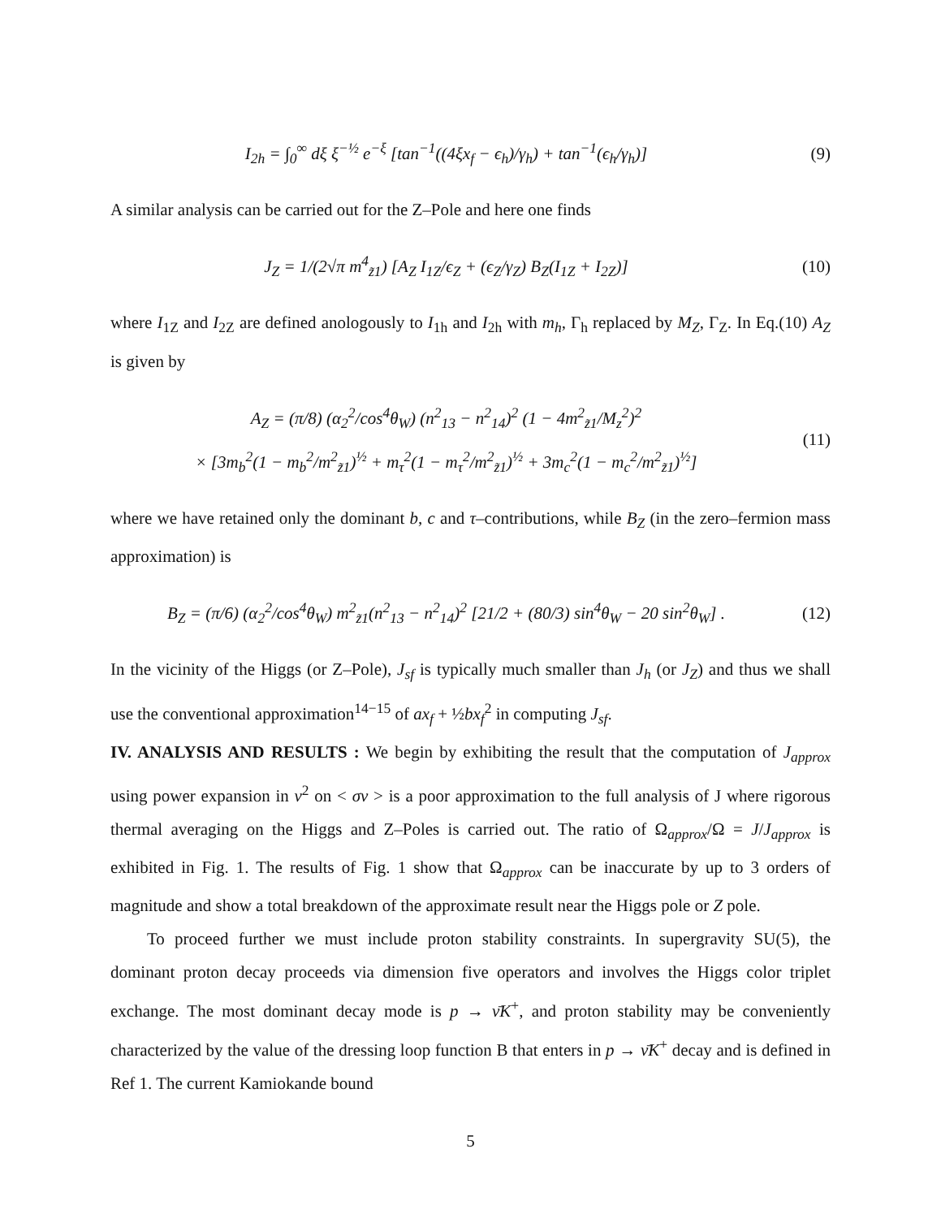I<sub>2h</sub> = ∫<sub>0</sub><sup>∞</sup> dξ ξ<sup>−½</sup> e<sup>−ξ</sup> [tan<sup>−1</sup>((4ξx<sub>f</sub> − ϵ<sub>h</sub>)/γ<sub>h</sub>) + tan<sup>−1</sup>(ϵ<sub>h</sub>/γ<sub>h</sub>)]
(9)
A similar analysis can be carried out for the Z–Pole and here one finds
J<sub>Z</sub> = 1/(2√π m<sup>4</sup><sub>z̃1</sub>) [A<sub>Z</sub> I<sub>1Z</sub>/ϵ<sub>Z</sub> + (ϵ<sub>Z</sub>/γ<sub>Z</sub>) B<sub>Z</sub>(I<sub>1Z</sub> + I<sub>2Z</sub>)]
(10)
where I<sub>1Z</sub> and I<sub>2Z</sub> are defined anologously to I<sub>1h</sub> and I<sub>2h</sub> with m<sub>h</sub>, Γ<sub>h</sub> replaced by M<sub>Z</sub>, Γ<sub>Z</sub>. In Eq.(10) A<sub>Z</sub> is given by
A<sub>Z</sub> = (π/8) (α<sub>2</sub><sup>2</sup>/cos<sup>4</sup>θ<sub>W</sub>) (n<sup>2</sup><sub>13</sub> − n<sup>2</sup><sub>14</sub>)<sup>2</sup> (1 − 4m<sup>2</sup><sub>z̃1</sub>/M<sub>z</sub><sup>2</sup>)<sup>2</sup>
× [3m<sub>b</sub><sup>2</sup>(1 − m<sub>b</sub><sup>2</sup>/m<sup>2</sup><sub>z̃1</sub>)<sup>½</sup> + m<sub>τ</sub><sup>2</sup>(1 − m<sub>τ</sub><sup>2</sup>/m<sup>2</sup><sub>z̃1</sub>)<sup>½</sup> + 3m<sub>c</sub><sup>2</sup>(1 − m<sub>c</sub><sup>2</sup>/m<sup>2</sup><sub>z̃1</sub>)<sup>½</sup>]
(11)
where we have retained only the dominant b, c and τ–contributions, while B<sub>Z</sub> (in the zero–fermion mass approximation) is
B<sub>Z</sub> = (π/6) (α<sub>2</sub><sup>2</sup>/cos<sup>4</sup>θ<sub>W</sub>) m<sup>2</sup><sub>z̃1</sub>(n<sup>2</sup><sub>13</sub> − n<sup>2</sup><sub>14</sub>)<sup>2</sup> [21/2 + (80/3) sin<sup>4</sup>θ<sub>W</sub> − 20 sin<sup>2</sup>θ<sub>W</sub>] .
(12)
In the vicinity of the Higgs (or Z–Pole), J<sub>sf</sub> is typically much smaller than J<sub>h</sub> (or J<sub>Z</sub>) and thus we shall use the conventional approximation<sup>14−15</sup> of ax<sub>f</sub> + ½bx<sub>f</sub><sup>2</sup> in computing J<sub>sf</sub>.
IV. ANALYSIS AND RESULTS : We begin by exhibiting the result that the computation of J<sub>approx</sub> using power expansion in v<sup>2</sup> on < σv > is a poor approximation to the full analysis of J where rigorous thermal averaging on the Higgs and Z–Poles is carried out. The ratio of Ω<sub>approx</sub>/Ω = J/J<sub>approx</sub> is exhibited in Fig. 1. The results of Fig. 1 show that Ω<sub>approx</sub> can be inaccurate by up to 3 orders of magnitude and show a total breakdown of the approximate result near the Higgs pole or Z pole.
To proceed further we must include proton stability constraints. In supergravity SU(5), the dominant proton decay proceeds via dimension five operators and involves the Higgs color triplet exchange. The most dominant decay mode is p → ν̄K<sup>+</sup>, and proton stability may be conveniently characterized by the value of the dressing loop function B that enters in p → ν̄K<sup>+</sup> decay and is defined in Ref 1. The current Kamiokande bound
5